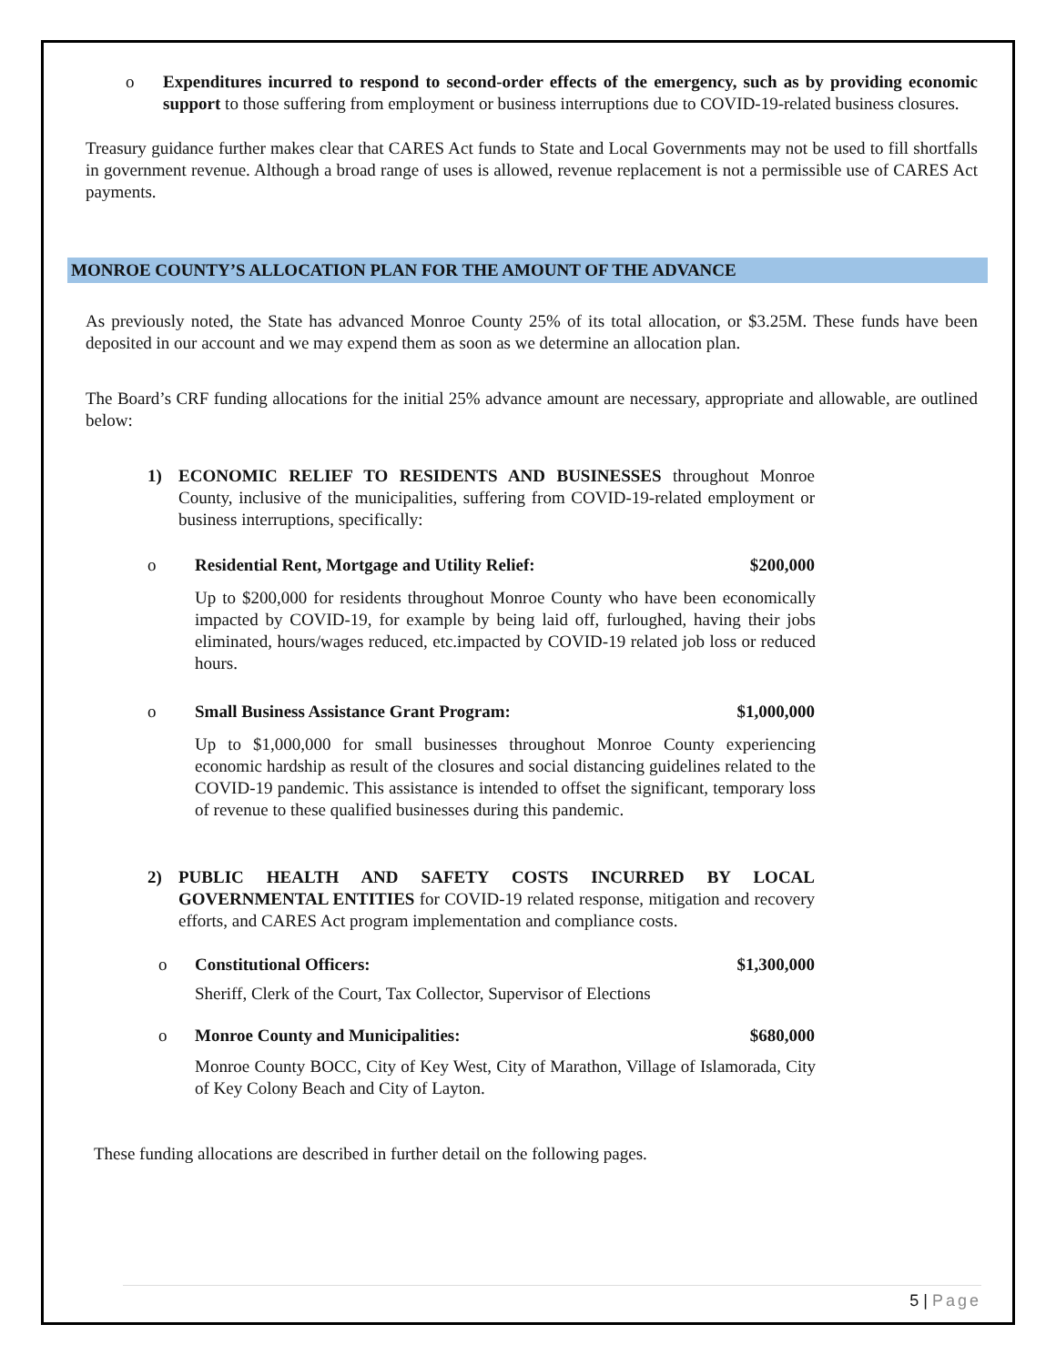o Expenditures incurred to respond to second-order effects of the emergency, such as by providing economic support to those suffering from employment or business interruptions due to COVID-19-related business closures.
Treasury guidance further makes clear that CARES Act funds to State and Local Governments may not be used to fill shortfalls in government revenue. Although a broad range of uses is allowed, revenue replacement is not a permissible use of CARES Act payments.
MONROE COUNTY’S ALLOCATION PLAN FOR THE AMOUNT OF THE ADVANCE
As previously noted, the State has advanced Monroe County 25% of its total allocation, or $3.25M. These funds have been deposited in our account and we may expend them as soon as we determine an allocation plan.
The Board’s CRF funding allocations for the initial 25% advance amount are necessary, appropriate and allowable, are outlined below:
1) ECONOMIC RELIEF TO RESIDENTS AND BUSINESSES throughout Monroe County, inclusive of the municipalities, suffering from COVID-19-related employment or business interruptions, specifically:
o Residential Rent, Mortgage and Utility Relief: $200,000
Up to $200,000 for residents throughout Monroe County who have been economically impacted by COVID-19, for example by being laid off, furloughed, having their jobs eliminated, hours/wages reduced, etc.impacted by COVID-19 related job loss or reduced hours.
o Small Business Assistance Grant Program: $1,000,000
Up to $1,000,000 for small businesses throughout Monroe County experiencing economic hardship as result of the closures and social distancing guidelines related to the COVID-19 pandemic. This assistance is intended to offset the significant, temporary loss of revenue to these qualified businesses during this pandemic.
2) PUBLIC HEALTH AND SAFETY COSTS INCURRED BY LOCAL GOVERNMENTAL ENTITIES for COVID-19 related response, mitigation and recovery efforts, and CARES Act program implementation and compliance costs.
o Constitutional Officers: $1,300,000
Sheriff, Clerk of the Court, Tax Collector, Supervisor of Elections
o Monroe County and Municipalities: $680,000
Monroe County BOCC, City of Key West, City of Marathon, Village of Islamorada, City of Key Colony Beach and City of Layton.
These funding allocations are described in further detail on the following pages.
5 | Page